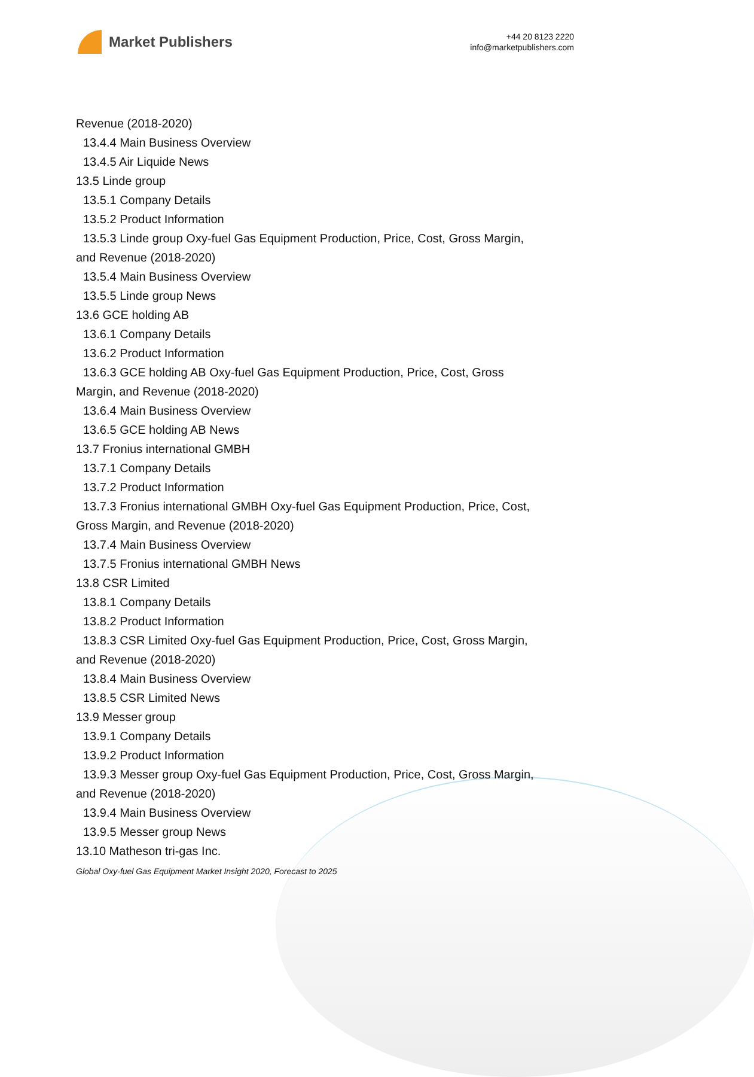Market Publishers
+44 20 8123 2220
info@marketpublishers.com
Revenue (2018-2020)
13.4.4 Main Business Overview
13.4.5 Air Liquide News
13.5 Linde group
13.5.1 Company Details
13.5.2 Product Information
13.5.3 Linde group Oxy-fuel Gas Equipment Production, Price, Cost, Gross Margin,
and Revenue (2018-2020)
13.5.4 Main Business Overview
13.5.5 Linde group News
13.6 GCE holding AB
13.6.1 Company Details
13.6.2 Product Information
13.6.3 GCE holding AB Oxy-fuel Gas Equipment Production, Price, Cost, Gross
Margin, and Revenue (2018-2020)
13.6.4 Main Business Overview
13.6.5 GCE holding AB News
13.7 Fronius international GMBH
13.7.1 Company Details
13.7.2 Product Information
13.7.3 Fronius international GMBH Oxy-fuel Gas Equipment Production, Price, Cost,
Gross Margin, and Revenue (2018-2020)
13.7.4 Main Business Overview
13.7.5 Fronius international GMBH News
13.8 CSR Limited
13.8.1 Company Details
13.8.2 Product Information
13.8.3 CSR Limited Oxy-fuel Gas Equipment Production, Price, Cost, Gross Margin,
and Revenue (2018-2020)
13.8.4 Main Business Overview
13.8.5 CSR Limited News
13.9 Messer group
13.9.1 Company Details
13.9.2 Product Information
13.9.3 Messer group Oxy-fuel Gas Equipment Production, Price, Cost, Gross Margin,
and Revenue (2018-2020)
13.9.4 Main Business Overview
13.9.5 Messer group News
13.10 Matheson tri-gas Inc.
Global Oxy-fuel Gas Equipment Market Insight 2020, Forecast to 2025